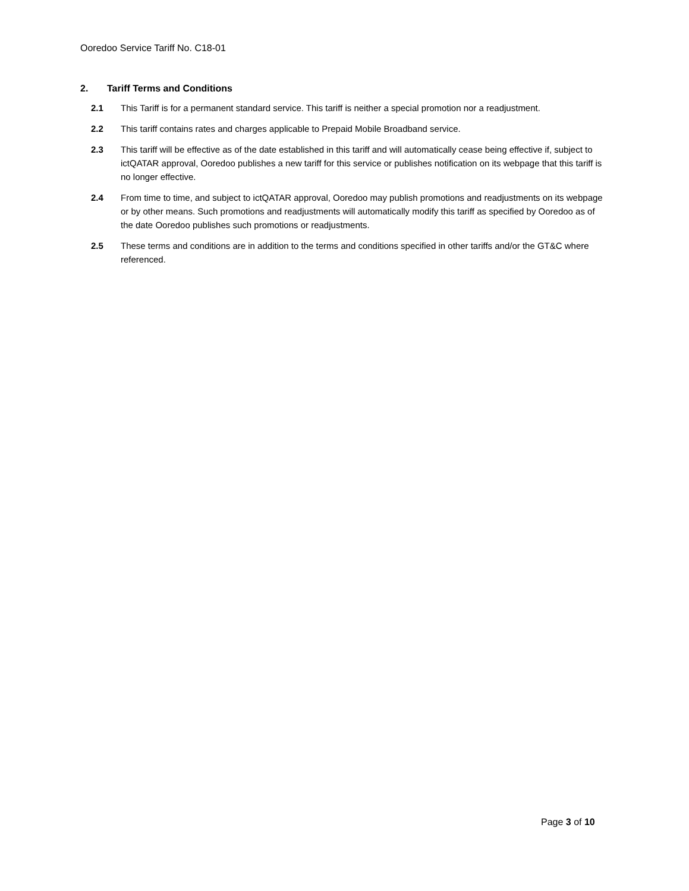Ooredoo Service Tariff No. C18-01
2. Tariff Terms and Conditions
2.1 This Tariff is for a permanent standard service. This tariff is neither a special promotion nor a readjustment.
2.2 This tariff contains rates and charges applicable to Prepaid Mobile Broadband service.
2.3 This tariff will be effective as of the date established in this tariff and will automatically cease being effective if, subject to ictQATAR approval, Ooredoo publishes a new tariff for this service or publishes notification on its webpage that this tariff is no longer effective.
2.4 From time to time, and subject to ictQATAR approval, Ooredoo may publish promotions and readjustments on its webpage or by other means. Such promotions and readjustments will automatically modify this tariff as specified by Ooredoo as of the date Ooredoo publishes such promotions or readjustments.
2.5 These terms and conditions are in addition to the terms and conditions specified in other tariffs and/or the GT&C where referenced.
Page 3 of 10